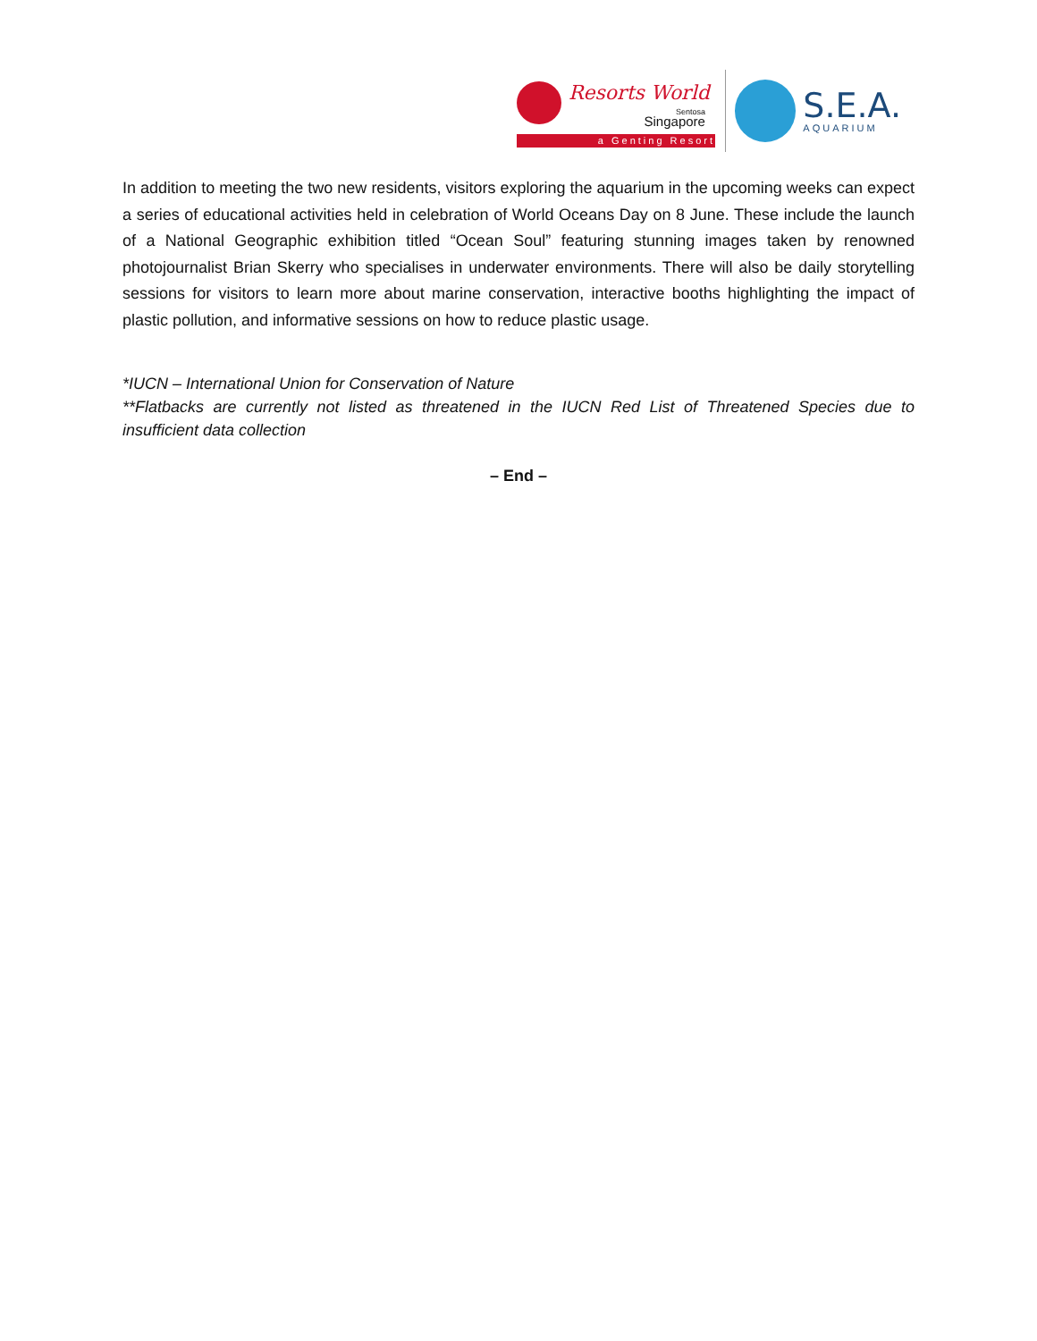Resorts World
Sentosa
Singapore
a Genting Resort
S.E.A.
AQUARIUM
In addition to meeting the two new residents, visitors exploring the aquarium in the upcoming weeks can expect a series of educational activities held in celebration of World Oceans Day on 8 June. These include the launch of a National Geographic exhibition titled “Ocean Soul” featuring stunning images taken by renowned photojournalist Brian Skerry who specialises in underwater environments. There will also be daily storytelling sessions for visitors to learn more about marine conservation, interactive booths highlighting the impact of plastic pollution, and informative sessions on how to reduce plastic usage.
*IUCN – International Union for Conservation of Nature
**Flatbacks are currently not listed as threatened in the IUCN Red List of Threatened Species due to insufficient data collection
– End –